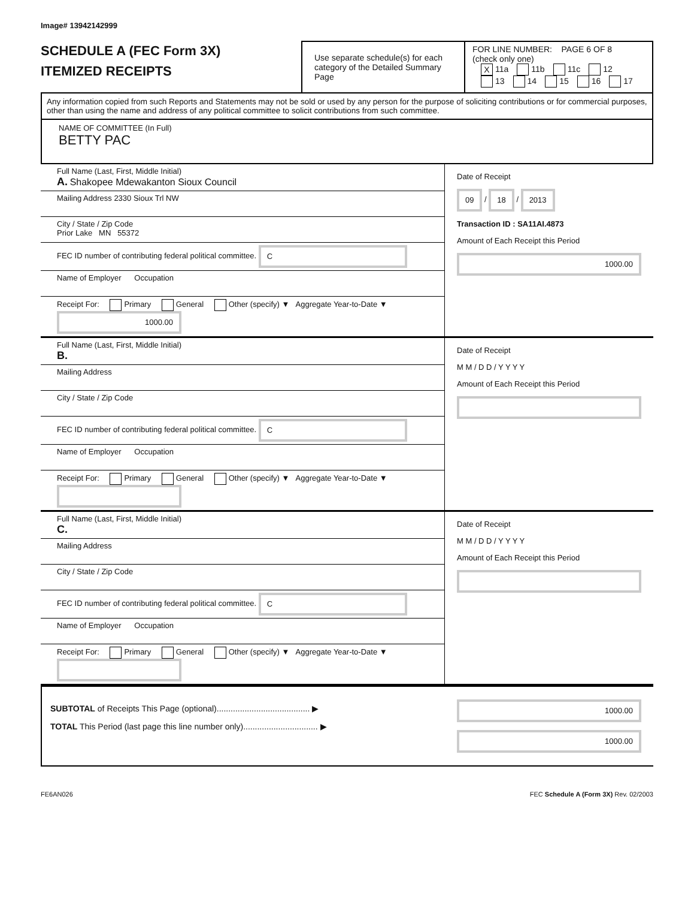Image# 13942142999
SCHEDULE A (FEC Form 3X)
ITEMIZED RECEIPTS
Use separate schedule(s) for each category of the Detailed Summary Page
FOR LINE NUMBER: PAGE 6 OF 8
(check only one)
X 11a 11b 11c 12
13 14 15 16 17
Any information copied from such Reports and Statements may not be sold or used by any person for the purpose of soliciting contributions or for commercial purposes, other than using the name and address of any political committee to solicit contributions from such committee.
NAME OF COMMITTEE (In Full)
BETTY PAC
Full Name (Last, First, Middle Initial)
A. Shakopee Mdewakanton Sioux Council
Mailing Address 2330 Sioux Trl NW
City / State / Zip Code
Prior Lake MN 55372
FEC ID number of contributing federal political committee. C
Name of Employer Occupation
Receipt For: Primary General Other (specify) ▼ Aggregate Year-to-Date ▼ 1000.00
Date of Receipt
09 / 18 / 2013
Transaction ID : SA11AI.4873
Amount of Each Receipt this Period
1000.00
Full Name (Last, First, Middle Initial)
B.
Mailing Address
City / State / Zip Code
FEC ID number of contributing federal political committee. C
Name of Employer Occupation
Receipt For: Primary General Other (specify) ▼ Aggregate Year-to-Date ▼
Date of Receipt
M M / D D / Y Y Y Y
Amount of Each Receipt this Period
Full Name (Last, First, Middle Initial)
C.
Mailing Address
City / State / Zip Code
FEC ID number of contributing federal political committee. C
Name of Employer Occupation
Receipt For: Primary General Other (specify) ▼ Aggregate Year-to-Date ▼
Date of Receipt
M M / D D / Y Y Y Y
Amount of Each Receipt this Period
SUBTOTAL of Receipts This Page (optional)........................................ ▶
TOTAL This Period (last page this line number only)................................ ▶
1000.00
1000.00
FE6AN026 FEC Schedule A (Form 3X) Rev. 02/2003